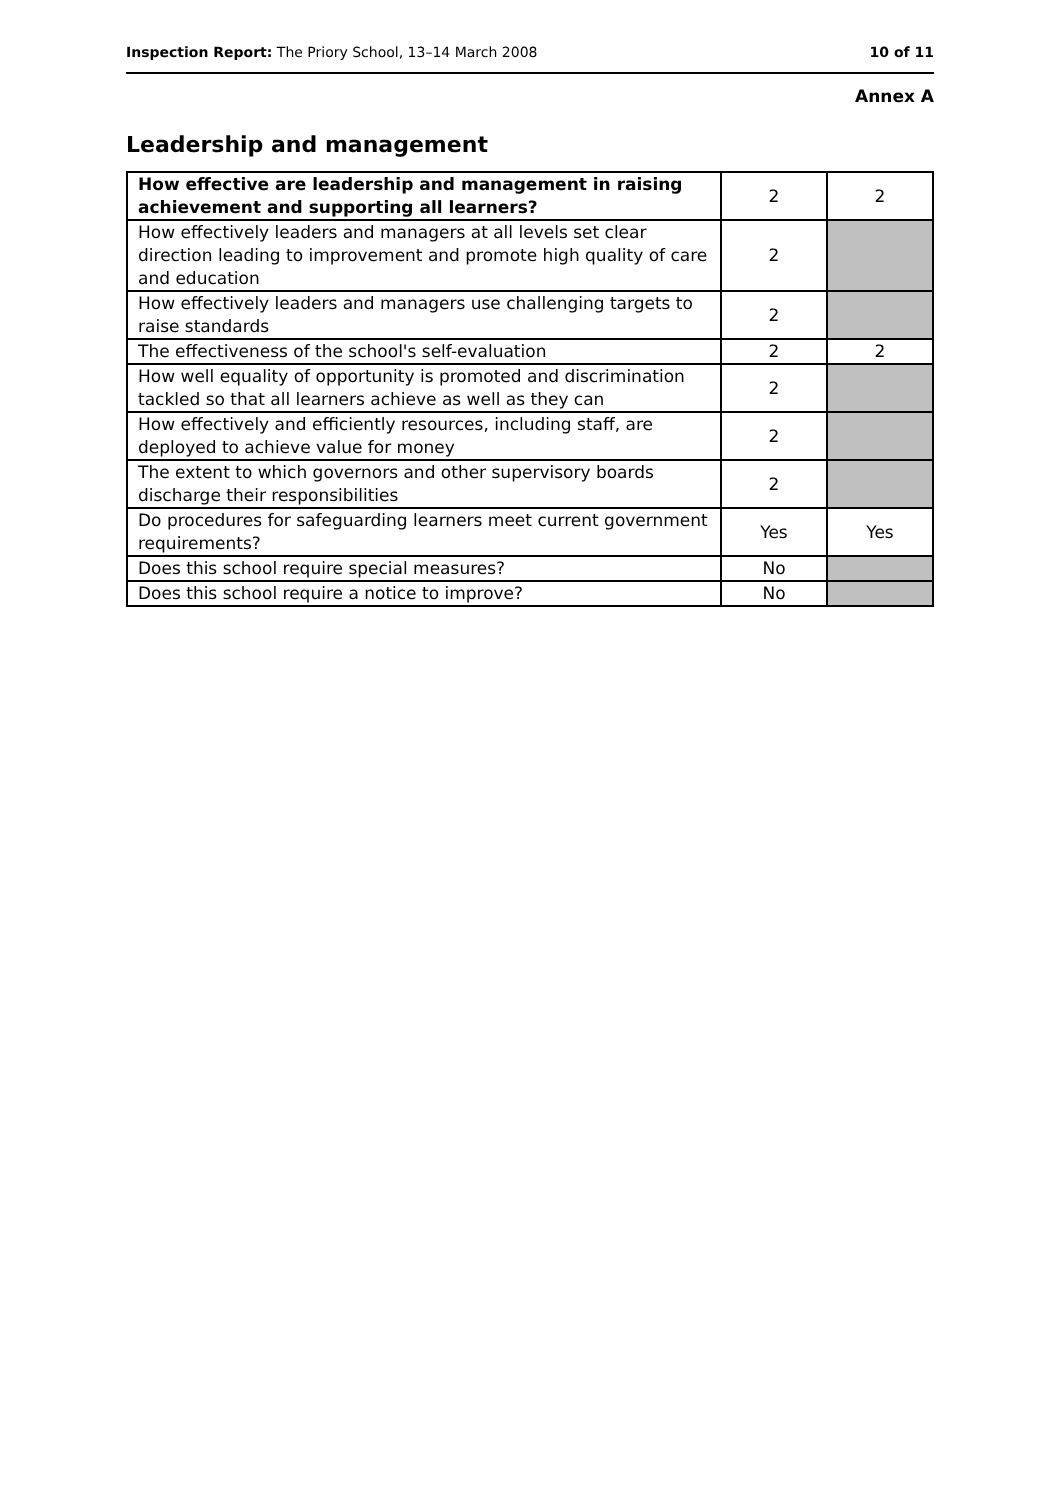Inspection Report: The Priory School, 13–14 March 2008 10 of 11
Annex A
Leadership and management
| How effective are leadership and management in raising achievement and supporting all learners? | 2 | 2 |
| How effectively leaders and managers at all levels set clear direction leading to improvement and promote high quality of care and education | 2 | |
| How effectively leaders and managers use challenging targets to raise standards | 2 | |
| The effectiveness of the school's self-evaluation | 2 | 2 |
| How well equality of opportunity is promoted and discrimination tackled so that all learners achieve as well as they can | 2 | |
| How effectively and efficiently resources, including staff, are deployed to achieve value for money | 2 | |
| The extent to which governors and other supervisory boards discharge their responsibilities | 2 | |
| Do procedures for safeguarding learners meet current government requirements? | Yes | Yes |
| Does this school require special measures? | No | |
| Does this school require a notice to improve? | No | |